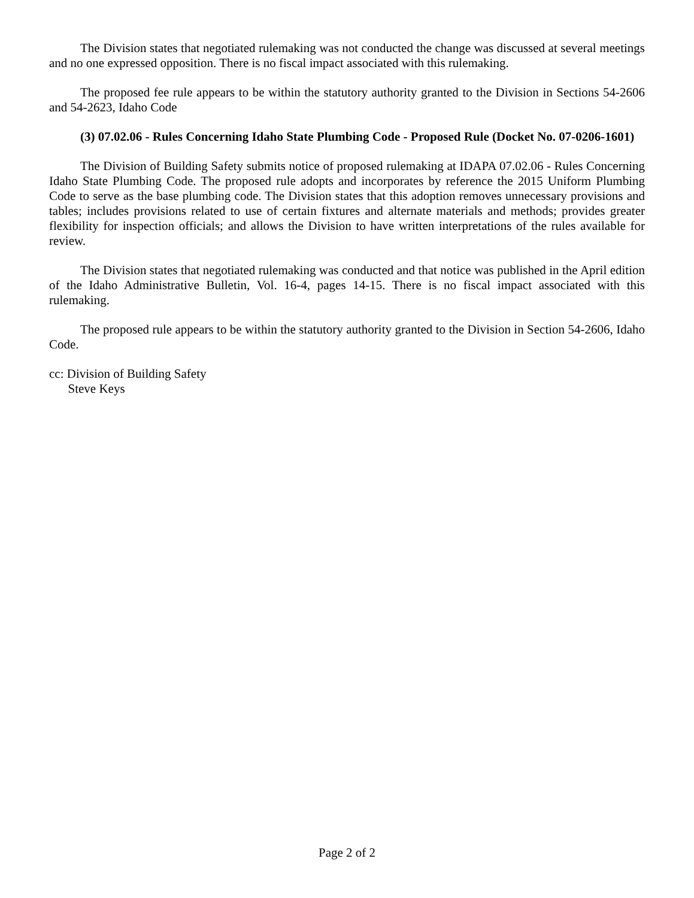The Division states that negotiated rulemaking was not conducted the change was discussed at several meetings and no one expressed opposition. There is no fiscal impact associated with this rulemaking.
The proposed fee rule appears to be within the statutory authority granted to the Division in Sections 54-2606 and 54-2623, Idaho Code
(3) 07.02.06 - Rules Concerning Idaho State Plumbing Code - Proposed Rule (Docket No. 07-0206-1601)
The Division of Building Safety submits notice of proposed rulemaking at IDAPA 07.02.06 - Rules Concerning Idaho State Plumbing Code. The proposed rule adopts and incorporates by reference the 2015 Uniform Plumbing Code to serve as the base plumbing code. The Division states that this adoption removes unnecessary provisions and tables; includes provisions related to use of certain fixtures and alternate materials and methods; provides greater flexibility for inspection officials; and allows the Division to have written interpretations of the rules available for review.
The Division states that negotiated rulemaking was conducted and that notice was published in the April edition of the Idaho Administrative Bulletin, Vol. 16-4, pages 14-15. There is no fiscal impact associated with this rulemaking.
The proposed rule appears to be within the statutory authority granted to the Division in Section 54-2606, Idaho Code.
cc: Division of Building Safety
Steve Keys
Page 2 of 2